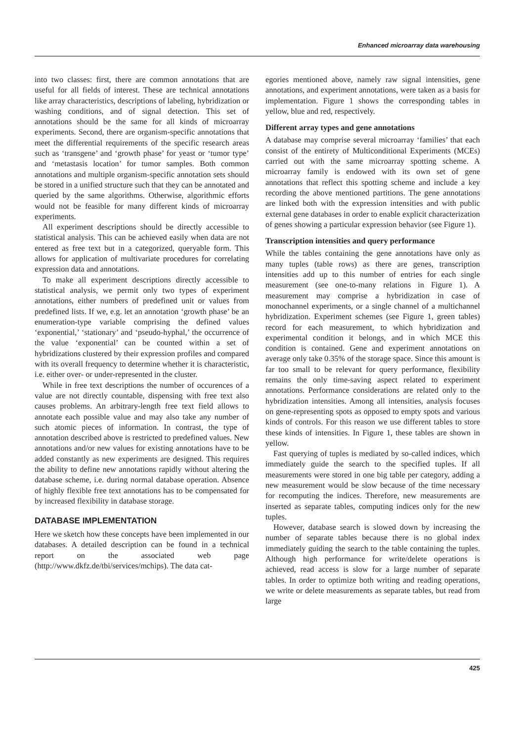Enhanced microarray data warehousing
into two classes: first, there are common annotations that are useful for all fields of interest. These are technical annotations like array characteristics, descriptions of labeling, hybridization or washing conditions, and of signal detection. This set of annotations should be the same for all kinds of microarray experiments. Second, there are organism-specific annotations that meet the differential requirements of the specific research areas such as ‘transgene’ and ‘growth phase’ for yeast or ‘tumor type’ and ‘metastasis location’ for tumor samples. Both common annotations and multiple organism-specific annotation sets should be stored in a unified structure such that they can be annotated and queried by the same algorithms. Otherwise, algorithmic efforts would not be feasible for many different kinds of microarray experiments.
All experiment descriptions should be directly accessible to statistical analysis. This can be achieved easily when data are not entered as free text but in a categorized, queryable form. This allows for application of multivariate procedures for correlating expression data and annotations.
To make all experiment descriptions directly accessible to statistical analysis, we permit only two types of experiment annotations, either numbers of predefined unit or values from predefined lists. If we, e.g. let an annotation ‘growth phase’ be an enumeration-type variable comprising the defined values ‘exponential,’ ‘stationary’ and ‘pseudo-hyphal,’ the occurrence of the value ‘exponential’ can be counted within a set of hybridizations clustered by their expression profiles and compared with its overall frequency to determine whether it is characteristic, i.e. either over- or under-represented in the cluster.
While in free text descriptions the number of occurences of a value are not directly countable, dispensing with free text also causes problems. An arbitrary-length free text field allows to annotate each possible value and may also take any number of such atomic pieces of information. In contrast, the type of annotation described above is restricted to predefined values. New annotations and/or new values for existing annotations have to be added constantly as new experiments are designed. This requires the ability to define new annotations rapidly without altering the database scheme, i.e. during normal database operation. Absence of highly flexible free text annotations has to be compensated for by increased flexibility in database storage.
DATABASE IMPLEMENTATION
Here we sketch how these concepts have been implemented in our databases. A detailed description can be found in a technical report on the associated web page (http://www.dkfz.de/tbi/services/mchips). The data cat-
egories mentioned above, namely raw signal intensities, gene annotations, and experiment annotations, were taken as a basis for implementation. Figure 1 shows the corresponding tables in yellow, blue and red, respectively.
Different array types and gene annotations
A database may comprise several microarray ‘families’ that each consist of the entirety of Multiconditional Experiments (MCEs) carried out with the same microarray spotting scheme. A microarray family is endowed with its own set of gene annotations that reflect this spotting scheme and include a key recording the above mentioned partitions. The gene annotations are linked both with the expression intensities and with public external gene databases in order to enable explicit characterization of genes showing a particular expression behavior (see Figure 1).
Transcription intensities and query performance
While the tables containing the gene annotations have only as many tuples (table rows) as there are genes, transcription intensities add up to this number of entries for each single measurement (see one-to-many relations in Figure 1). A measurement may comprise a hybridization in case of monochannel experiments, or a single channel of a multichannel hybridization. Experiment schemes (see Figure 1, green tables) record for each measurement, to which hybridization and experimental condition it belongs, and in which MCE this condition is contained. Gene and experiment annotations on average only take 0.35% of the storage space. Since this amount is far too small to be relevant for query performance, flexibility remains the only time-saving aspect related to experiment annotations. Performance considerations are related only to the hybridization intensities. Among all intensities, analysis focuses on gene-representing spots as opposed to empty spots and various kinds of controls. For this reason we use different tables to store these kinds of intensities. In Figure 1, these tables are shown in yellow.
Fast querying of tuples is mediated by so-called indices, which immediately guide the search to the specified tuples. If all measurements were stored in one big table per category, adding a new measurement would be slow because of the time necessary for recomputing the indices. Therefore, new measurements are inserted as separate tables, computing indices only for the new tuples.
However, database search is slowed down by increasing the number of separate tables because there is no global index immediately guiding the search to the table containing the tuples. Although high performance for write/delete operations is achieved, read access is slow for a large number of separate tables. In order to optimize both writing and reading operations, we write or delete measurements as separate tables, but read from large
425